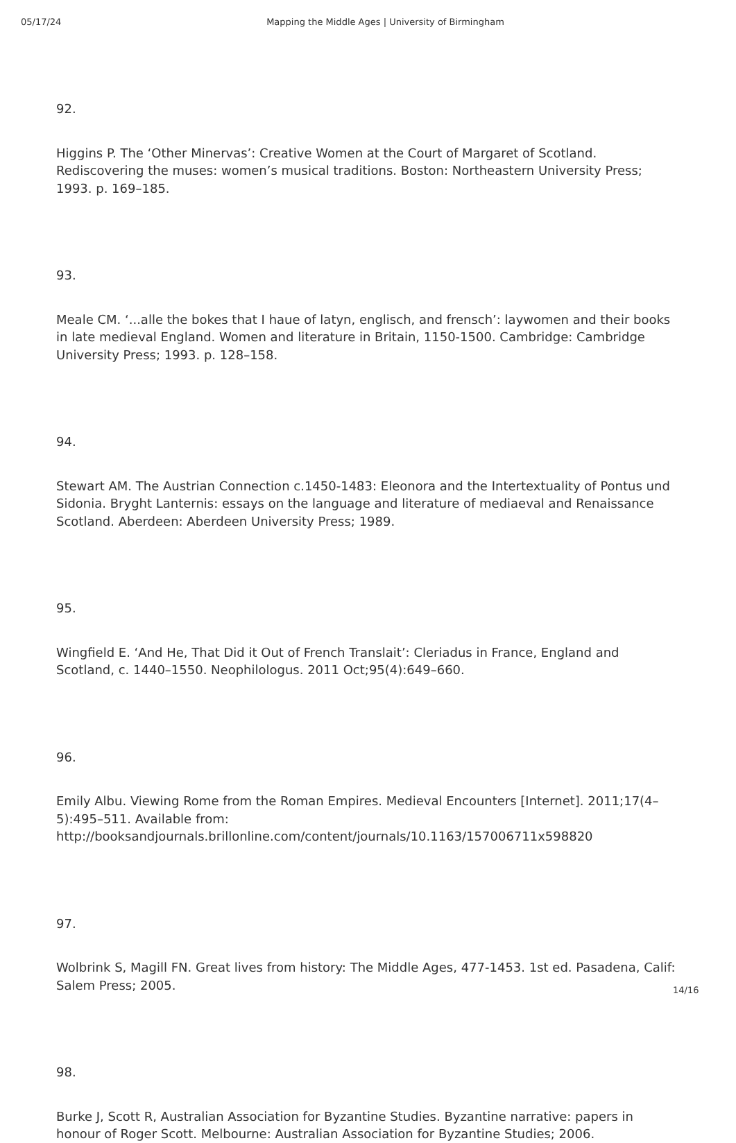05/17/24 Mapping the Middle Ages | University of Birmingham
92.
Higgins P. The ‘Other Minervas’: Creative Women at the Court of Margaret of Scotland. Rediscovering the muses: women’s musical traditions. Boston: Northeastern University Press; 1993. p. 169–185.
93.
Meale CM. ‘...alle the bokes that I haue of latyn, englisch, and frensch’: laywomen and their books in late medieval England. Women and literature in Britain, 1150-1500. Cambridge: Cambridge University Press; 1993. p. 128–158.
94.
Stewart AM. The Austrian Connection c.1450-1483: Eleonora and the Intertextuality of Pontus und Sidonia. Bryght Lanternis: essays on the language and literature of mediaeval and Renaissance Scotland. Aberdeen: Aberdeen University Press; 1989.
95.
Wingfield E. ‘And He, That Did it Out of French Translait’: Cleriadus in France, England and Scotland, c. 1440–1550. Neophilologus. 2011 Oct;95(4):649–660.
96.
Emily Albu. Viewing Rome from the Roman Empires. Medieval Encounters [Internet]. 2011;17(4–5):495–511. Available from: http://booksandjournals.brillonline.com/content/journals/10.1163/157006711x598820
97.
Wolbrink S, Magill FN. Great lives from history: The Middle Ages, 477-1453. 1st ed. Pasadena, Calif: Salem Press; 2005.
98.
Burke J, Scott R, Australian Association for Byzantine Studies. Byzantine narrative: papers in honour of Roger Scott. Melbourne: Australian Association for Byzantine Studies; 2006.
14/16